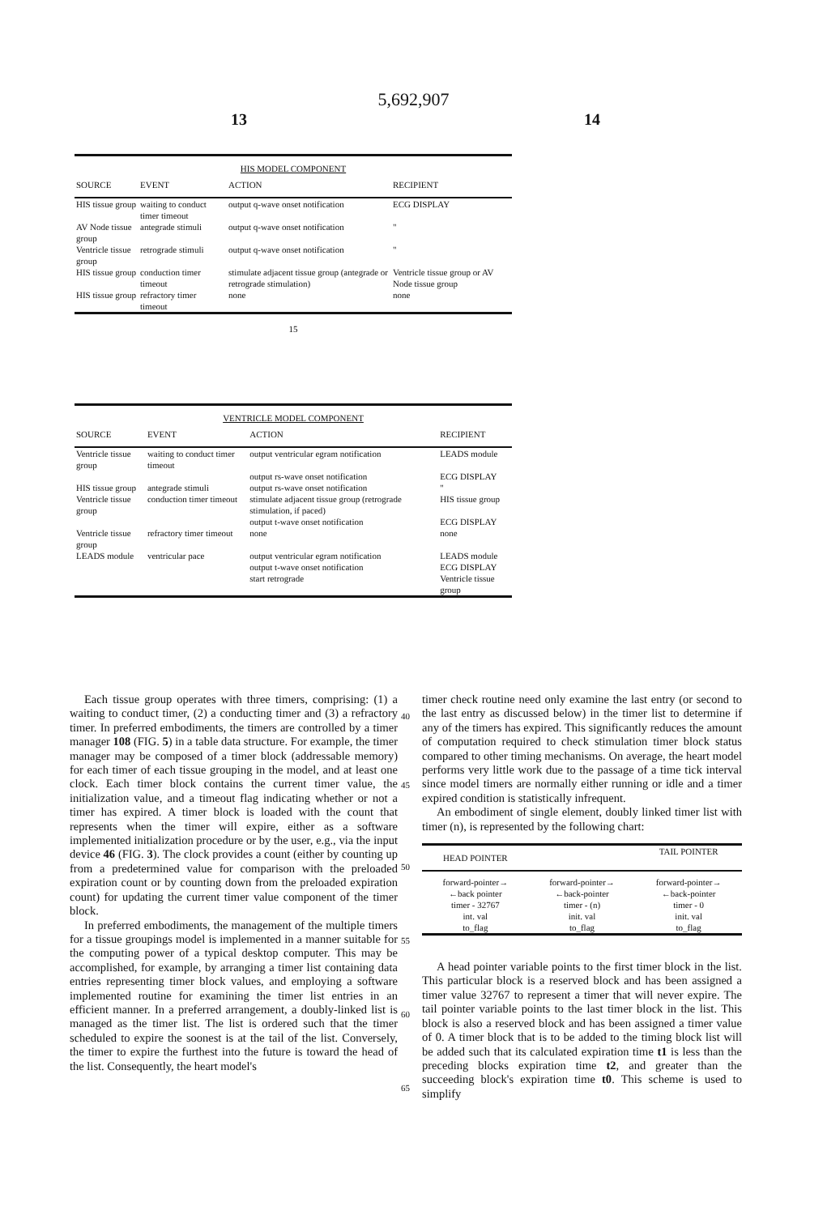5,692,907
13 14
| HIS MODEL COMPONENT | | | |
| --- | --- | --- | --- |
| SOURCE | EVENT | ACTION | RECIPIENT |
| HIS tissue group | waiting to conduct timer timeout | output q-wave onset notification | ECG DISPLAY |
| AV Node tissue group | antegrade stimuli | output q-wave onset notification | " |
| Ventricle tissue group | retrograde stimuli | output q-wave onset notification | " |
| HIS tissue group | conduction timer timeout | stimulate adjacent tissue group (antegrade or retrograde stimulation) | Ventricle tissue group or AV Node tissue group |
| HIS tissue group | refractory timer timeout | none | none |
15
| VENTRICLE MODEL COMPONENT | | | |
| --- | --- | --- | --- |
| SOURCE | EVENT | ACTION | RECIPIENT |
| Ventricle tissue group | waiting to conduct timer timeout | output ventricular egram notification | LEADS module |
| | | output rs-wave onset notification | ECG DISPLAY |
| HIS tissue group | antegrade stimuli | output rs-wave onset notification | " |
| Ventricle tissue group | conduction timer timeout | stimulate adjacent tissue group (retrograde stimulation, if paced) | HIS tissue group |
| | | output t-wave onset notification | ECG DISPLAY |
| Ventricle tissue group | refractory timer timeout | none | none |
| LEADS module | ventricular pace | output ventricular egram notification | LEADS module |
| | | output t-wave onset notification | ECG DISPLAY |
| | | start retrograde | Ventricle tissue group |
Each tissue group operates with three timers, comprising: (1) a waiting to conduct timer, (2) a conducting timer and (3) a refractory timer. In preferred embodiments, the timers are controlled by a timer manager 108 (FIG. 5) in a table data structure. For example, the timer manager may be composed of a timer block (addressable memory) for each timer of each tissue grouping in the model, and at least one clock. Each timer block contains the current timer value, the initialization value, and a timeout flag indicating whether or not a timer has expired. A timer block is loaded with the count that represents when the timer will expire, either as a software implemented initialization procedure or by the user, e.g., via the input device 46 (FIG. 3). The clock provides a count (either by counting up from a predetermined value for comparison with the preloaded expiration count or by counting down from the preloaded expiration count) for updating the current timer value component of the timer block.
In preferred embodiments, the management of the multiple timers for a tissue groupings model is implemented in a manner suitable for the computing power of a typical desktop computer. This may be accomplished, for example, by arranging a timer list containing data entries representing timer block values, and employing a software implemented routine for examining the timer list entries in an efficient manner. In a preferred arrangement, a doubly-linked list is managed as the timer list. The list is ordered such that the timer scheduled to expire the soonest is at the tail of the list. Conversely, the timer to expire the furthest into the future is toward the head of the list. Consequently, the heart model's
timer check routine need only examine the last entry (or second to the last entry as discussed below) in the timer list to determine if any of the timers has expired. This significantly reduces the amount of computation required to check stimulation timer block status compared to other timing mechanisms. On average, the heart model performs very little work due to the passage of a time tick interval since model timers are normally either running or idle and a timer expired condition is statistically infrequent.
An embodiment of single element, doubly linked timer list with timer (n), is represented by the following chart:
| HEAD POINTER | | TAIL POINTER |
| --- | --- | --- |
| forward-pointer→ ←back pointer timer - 32767 int. val to_flag | forward-pointer→ ←back-pointer timer - (n) init. val to_flag | forward-pointer→ ←back-pointer timer - 0 init. val to_flag |
A head pointer variable points to the first timer block in the list. This particular block is a reserved block and has been assigned a timer value 32767 to represent a timer that will never expire. The tail pointer variable points to the last timer block in the list. This block is also a reserved block and has been assigned a timer value of 0. A timer block that is to be added to the timing block list will be added such that its calculated expiration time t1 is less than the preceding blocks expiration time t2, and greater than the succeeding block's expiration time t0. This scheme is used to simplify
40
45
50
55
60
65